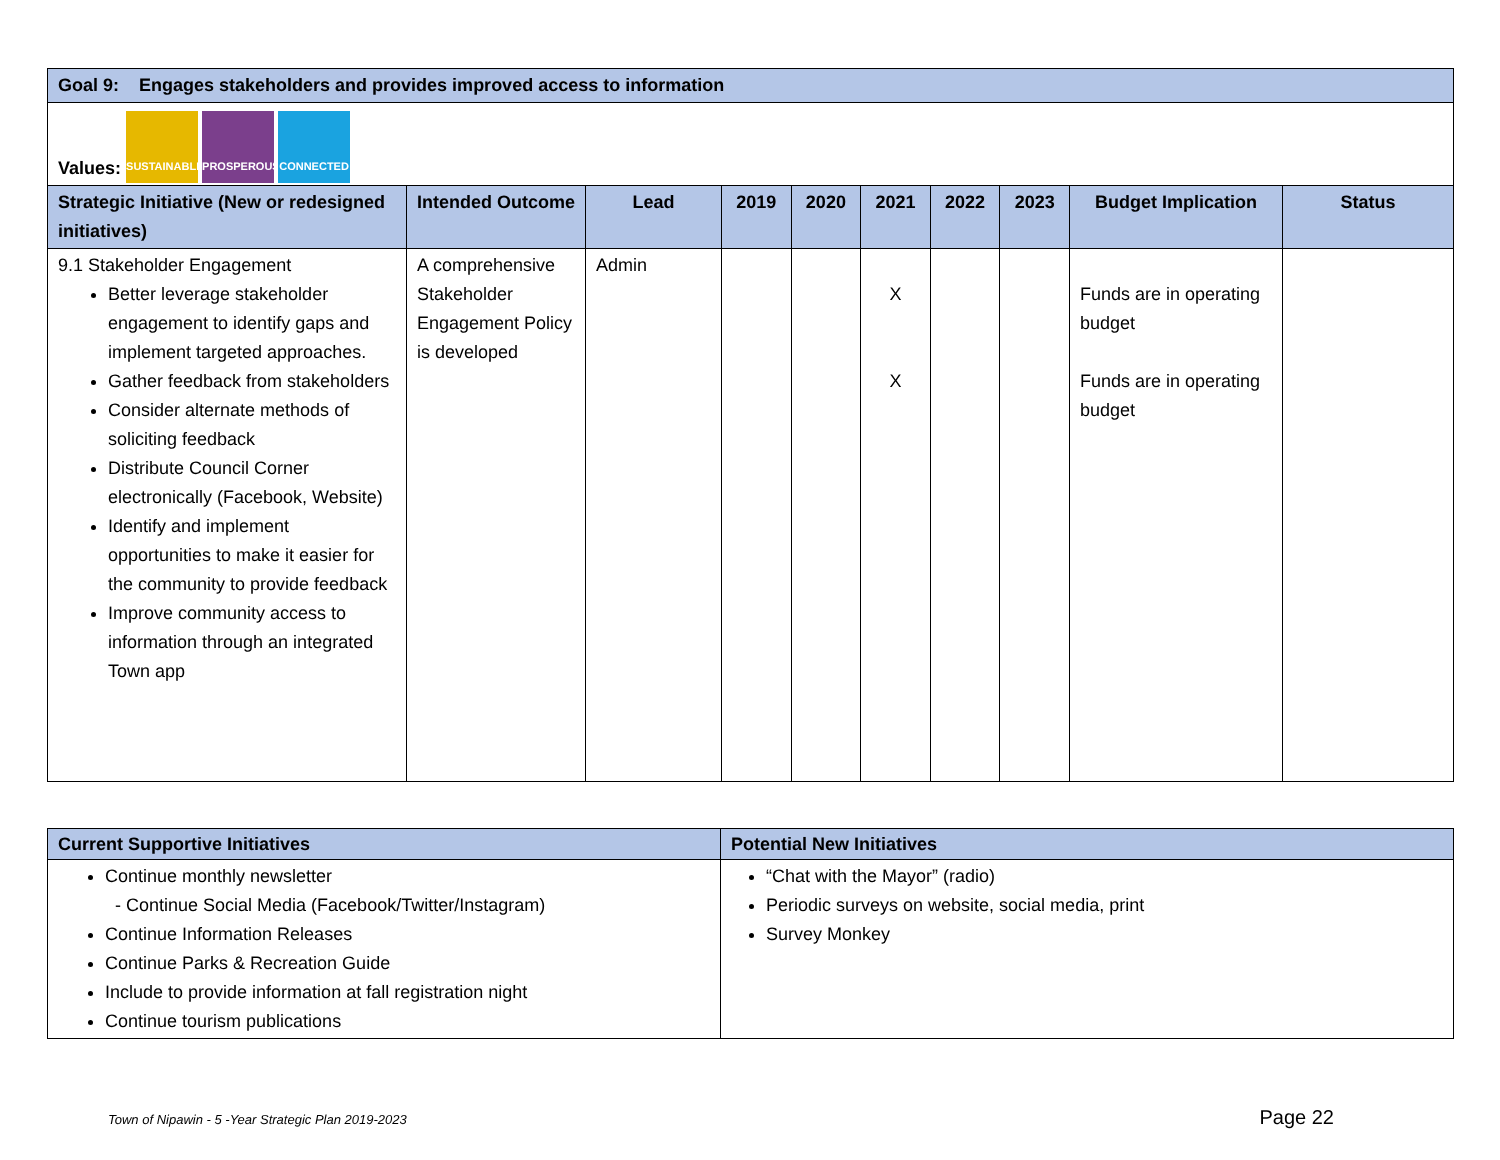| Goal 9: Engages stakeholders and provides improved access to information | | | | | | | | | |
| Values: SUSTAINABLE PROSPEROUS CONNECTED | | | | | | | | | |
| Strategic Initiative (New or redesigned initiatives) | Intended Outcome | Lead | 2019 | 2020 | 2021 | 2022 | 2023 | Budget Implication | Status |
| 9.1 Stakeholder Engagement Better leverage stakeholder engagement to identify gaps and implement targeted approaches. Gather feedback from stakeholders Consider alternate methods of soliciting feedback Distribute Council Corner electronically (Facebook, Website) Identify and implement opportunities to make it easier for the community to provide feedback Improve community access to information through an integrated Town app | A comprehensive Stakeholder Engagement Policy is developed | Admin | | | X X | | | Funds are in operating budget Funds are in operating budget | |
| Current Supportive Initiatives | Potential New Initiatives |
| Continue monthly newsletter - Continue Social Media (Facebook/Twitter/Instagram) Continue Information Releases Continue Parks & Recreation Guide Include to provide information at fall registration night Continue tourism publications | “Chat with the Mayor” (radio) Periodic surveys on website, social media, print Survey Monkey |
Town of Nipawin - 5 -Year Strategic Plan 2019-2023 Page 22